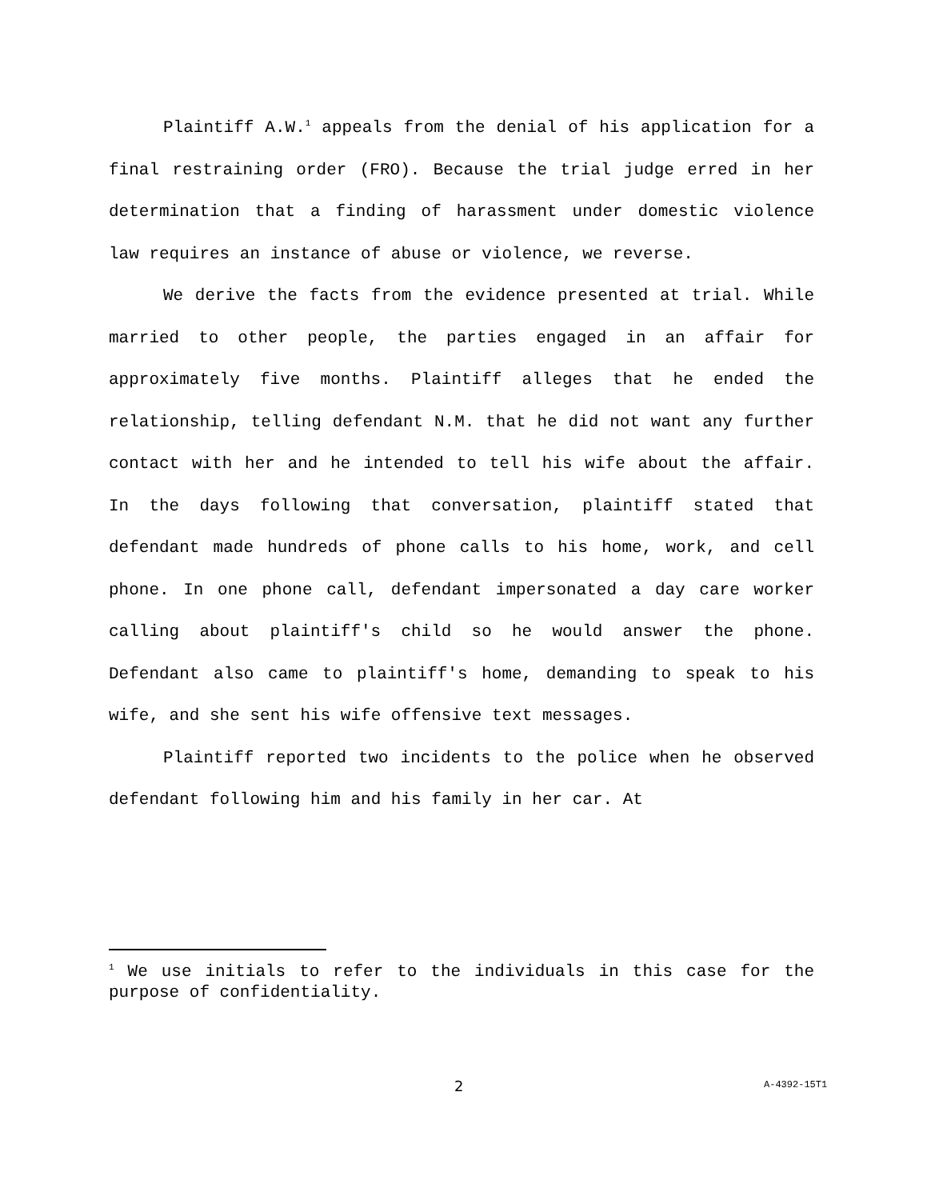Plaintiff A.W.<sup>1</sup> appeals from the denial of his application for a final restraining order (FRO). Because the trial judge erred in her determination that a finding of harassment under domestic violence law requires an instance of abuse or violence, we reverse.
We derive the facts from the evidence presented at trial. While married to other people, the parties engaged in an affair for approximately five months. Plaintiff alleges that he ended the relationship, telling defendant N.M. that he did not want any further contact with her and he intended to tell his wife about the affair. In the days following that conversation, plaintiff stated that defendant made hundreds of phone calls to his home, work, and cell phone. In one phone call, defendant impersonated a day care worker calling about plaintiff's child so he would answer the phone. Defendant also came to plaintiff's home, demanding to speak to his wife, and she sent his wife offensive text messages.
Plaintiff reported two incidents to the police when he observed defendant following him and his family in her car. At
<sup>1</sup> We use initials to refer to the individuals in this case for the purpose of confidentiality.
2 A-4392-15T1